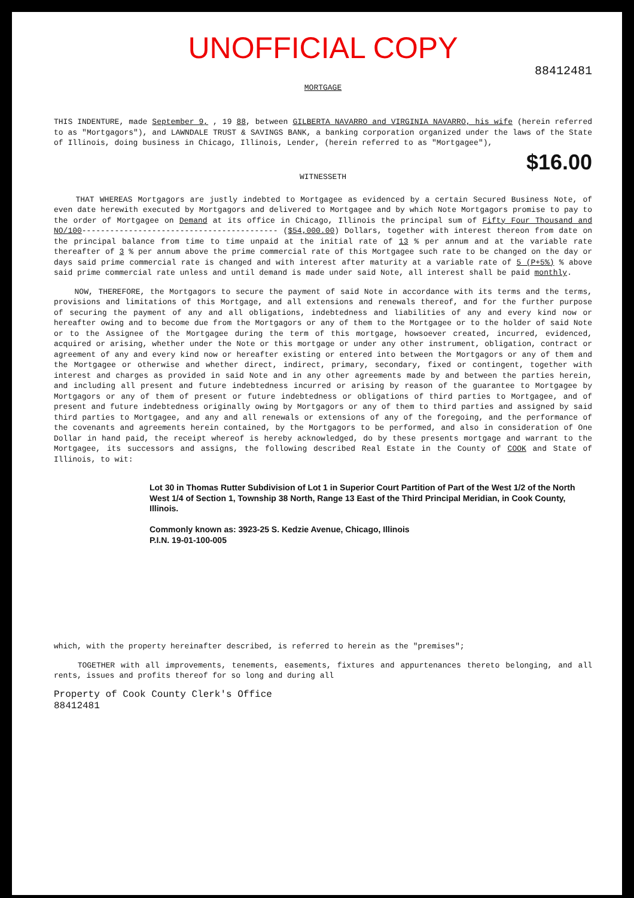UNOFFICIAL COPY
88412481
MORTGAGE
THIS INDENTURE, made September 9, , 19 88, between GILBERTA NAVARRO and VIRGINIA NAVARRO, his wife (herein referred to as "Mortgagors"), and LAWNDALE TRUST & SAVINGS BANK, a banking corporation organized under the laws of the State of Illinois, doing business in Chicago, Illinois, Lender, (herein referred to as "Mortgagee"),
$16.00
WITNESSETH
THAT WHEREAS Mortgagors are justly indebted to Mortgagee as evidenced by a certain Secured Business Note, of even date herewith executed by Mortgagors and delivered to Mortgagee and by which Note Mortgagors promise to pay to the order of Mortgagee on Demand at its office in Chicago, Illinois the principal sum of Fifty Four Thousand and NO/100------------------------------------------ ($54,000.00) Dollars, together with interest thereon from date on the principal balance from time to time unpaid at the initial rate of 13 % per annum and at the variable rate thereafter of 3 % per annum above the prime commercial rate of this Mortgagee such rate to be changed on the day or days said prime commercial rate is changed and with interest after maturity at a variable rate of 5 (P+5%) % above said prime commercial rate unless and until demand is made under said Note, all interest shall be paid monthly.
NOW, THEREFORE, the Mortgagors to secure the payment of said Note in accordance with its terms and the terms, provisions and limitations of this Mortgage, and all extensions and renewals thereof, and for the further purpose of securing the payment of any and all obligations, indebtedness and liabilities of any and every kind now or hereafter owing and to become due from the Mortgagors or any of them to the Mortgagee or to the holder of said Note or to the Assignee of the Mortgagee during the term of this mortgage, howsoever created, incurred, evidenced, acquired or arising, whether under the Note or this mortgage or under any other instrument, obligation, contract or agreement of any and every kind now or hereafter existing or entered into between the Mortgagors or any of them and the Mortgagee or otherwise and whether direct, indirect, primary, secondary, fixed or contingent, together with interest and charges as provided in said Note and in any other agreements made by and between the parties herein, and including all present and future indebtedness incurred or arising by reason of the guarantee to Mortgagee by Mortgagors or any of them of present or future indebtedness or obligations of third parties to Mortgagee, and of present and future indebtedness originally owing by Mortgagors or any of them to third parties and assigned by said third parties to Mortgagee, and any and all renewals or extensions of any of the foregoing, and the performance of the covenants and agreements herein contained, by the Mortgagors to be performed, and also in consideration of One Dollar in hand paid, the receipt whereof is hereby acknowledged, do by these presents mortgage and warrant to the Mortgagee, its successors and assigns, the following described Real Estate in the County of COOK and State of Illinois, to wit:
Lot 30 in Thomas Rutter Subdivision of Lot 1 in Superior Court Partition of Part of the West 1/2 of the North West 1/4 of Section 1, Township 38 North, Range 13 East of the Third Principal Meridian, in Cook County, Illinois.
Commonly known as: 3923-25 S. Kedzie Avenue, Chicago, Illinois
P.I.N. 19-01-100-005
which, with the property hereinafter described, is referred to herein as the "premises";
TOGETHER with all improvements, tenements, easements, fixtures and appurtenances thereto belonging, and all rents, issues and profits thereof for so long and during all
Property of Cook County Clerk's Office
88412481